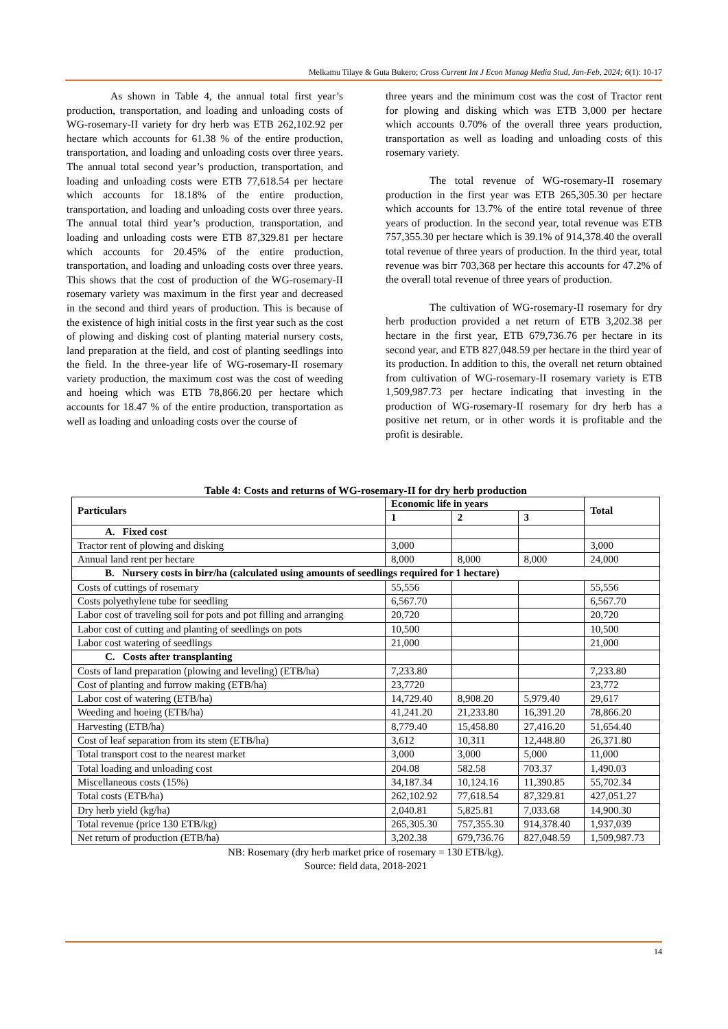Melkamu Tilaye & Guta Bukero; Cross Current Int J Econ Manag Media Stud, Jan-Feb, 2024; 6(1): 10-17
As shown in Table 4, the annual total first year’s production, transportation, and loading and unloading costs of WG-rosemary-II variety for dry herb was ETB 262,102.92 per hectare which accounts for 61.38 % of the entire production, transportation, and loading and unloading costs over three years. The annual total second year’s production, transportation, and loading and unloading costs were ETB 77,618.54 per hectare which accounts for 18.18% of the entire production, transportation, and loading and unloading costs over three years. The annual total third year’s production, transportation, and loading and unloading costs were ETB 87,329.81 per hectare which accounts for 20.45% of the entire production, transportation, and loading and unloading costs over three years. This shows that the cost of production of the WG-rosemary-II rosemary variety was maximum in the first year and decreased in the second and third years of production. This is because of the existence of high initial costs in the first year such as the cost of plowing and disking cost of planting material nursery costs, land preparation at the field, and cost of planting seedlings into the field. In the three-year life of WG-rosemary-II rosemary variety production, the maximum cost was the cost of weeding and hoeing which was ETB 78,866.20 per hectare which accounts for 18.47 % of the entire production, transportation as well as loading and unloading costs over the course of
three years and the minimum cost was the cost of Tractor rent for plowing and disking which was ETB 3,000 per hectare which accounts 0.70% of the overall three years production, transportation as well as loading and unloading costs of this rosemary variety.
The total revenue of WG-rosemary-II rosemary production in the first year was ETB 265,305.30 per hectare which accounts for 13.7% of the entire total revenue of three years of production. In the second year, total revenue was ETB 757,355.30 per hectare which is 39.1% of 914,378.40 the overall total revenue of three years of production. In the third year, total revenue was birr 703,368 per hectare this accounts for 47.2% of the overall total revenue of three years of production.
The cultivation of WG-rosemary-II rosemary for dry herb production provided a net return of ETB 3,202.38 per hectare in the first year, ETB 679,736.76 per hectare in its second year, and ETB 827,048.59 per hectare in the third year of its production. In addition to this, the overall net return obtained from cultivation of WG-rosemary-II rosemary variety is ETB 1,509,987.73 per hectare indicating that investing in the production of WG-rosemary-II rosemary for dry herb has a positive net return, or in other words it is profitable and the profit is desirable.
Table 4: Costs and returns of WG-rosemary-II for dry herb production
| Particulars | Economic life in years | | | Total |
| --- | --- | --- | --- | --- |
| | 1 | 2 | 3 | |
| A. Fixed cost | | | | |
| Tractor rent of plowing and disking | 3,000 | | | 3,000 |
| Annual land rent per hectare | 8,000 | 8,000 | 8,000 | 24,000 |
| B. Nursery costs in birr/ha (calculated using amounts of seedlings required for 1 hectare) | | | | |
| Costs of cuttings of rosemary | 55,556 | | | 55,556 |
| Costs polyethylene tube for seedling | 6,567.70 | | | 6,567.70 |
| Labor cost of traveling soil for pots and pot filling and arranging | 20,720 | | | 20,720 |
| Labor cost of cutting and planting of seedlings on pots | 10,500 | | | 10,500 |
| Labor cost watering of seedlings | 21,000 | | | 21,000 |
| C. Costs after transplanting | | | | |
| Costs of land preparation (plowing and leveling) (ETB/ha) | 7,233.80 | | | 7,233.80 |
| Cost of planting and furrow making (ETB/ha) | 23,7720 | | | 23,772 |
| Labor cost of watering (ETB/ha) | 14,729.40 | 8,908.20 | 5,979.40 | 29,617 |
| Weeding and hoeing (ETB/ha) | 41,241.20 | 21,233.80 | 16,391.20 | 78,866.20 |
| Harvesting (ETB/ha) | 8,779.40 | 15,458.80 | 27,416.20 | 51,654.40 |
| Cost of leaf separation from its stem (ETB/ha) | 3,612 | 10,311 | 12,448.80 | 26,371.80 |
| Total transport cost to the nearest market | 3,000 | 3,000 | 5,000 | 11,000 |
| Total loading and unloading cost | 204.08 | 582.58 | 703.37 | 1,490.03 |
| Miscellaneous costs (15%) | 34,187.34 | 10,124.16 | 11,390.85 | 55,702.34 |
| Total costs (ETB/ha) | 262,102.92 | 77,618.54 | 87,329.81 | 427,051.27 |
| Dry herb yield (kg/ha) | 2,040.81 | 5,825.81 | 7,033.68 | 14,900.30 |
| Total revenue (price 130 ETB/kg) | 265,305.30 | 757,355.30 | 914,378.40 | 1,937,039 |
| Net return of production (ETB/ha) | 3,202.38 | 679,736.76 | 827,048.59 | 1,509,987.73 |
NB: Rosemary (dry herb market price of rosemary = 130 ETB/kg).
Source: field data, 2018-2021
14